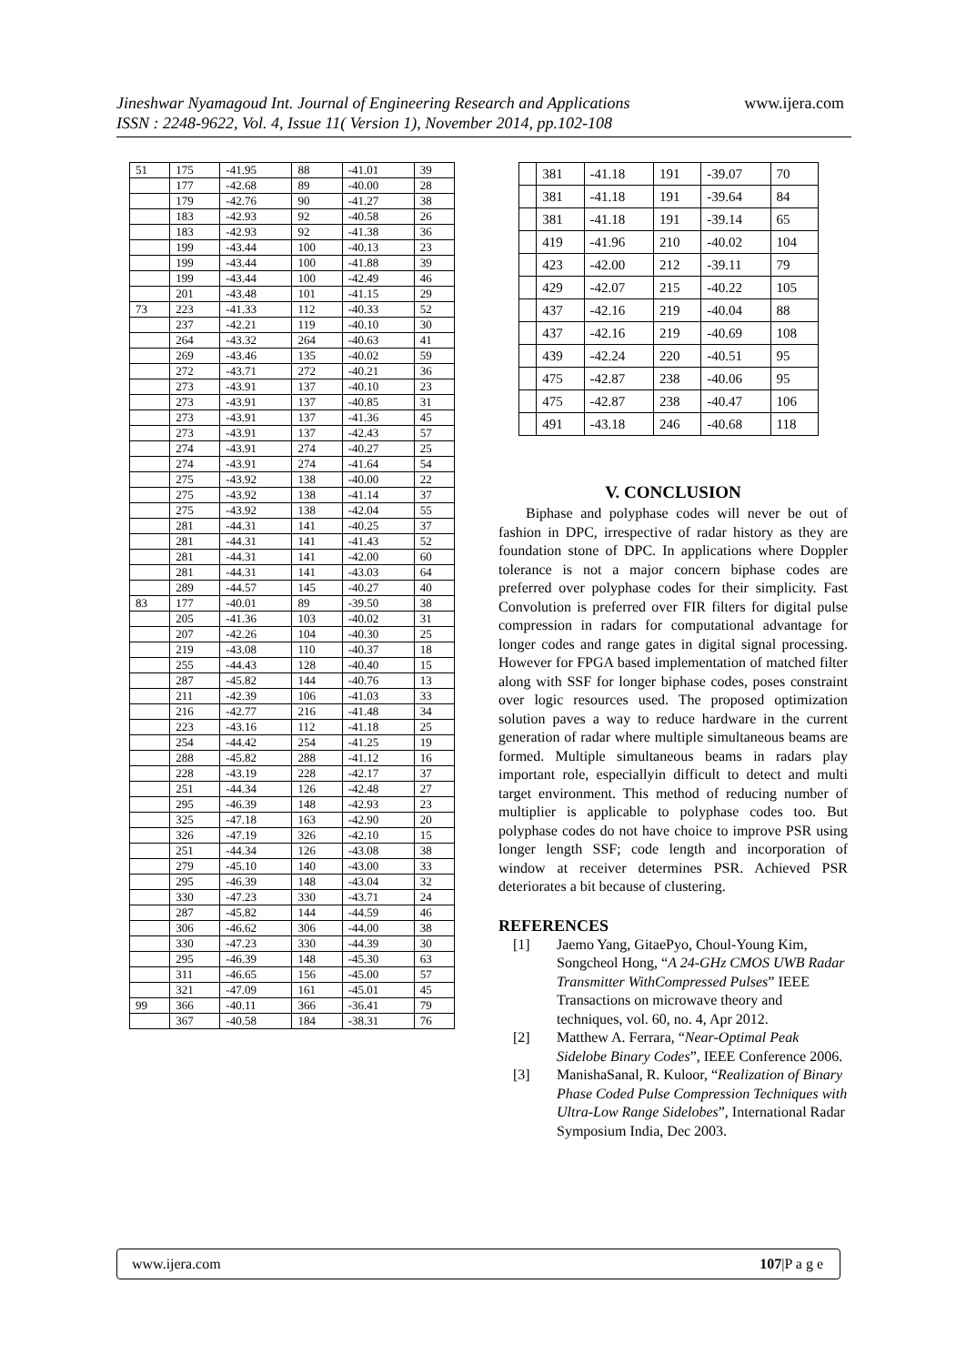Jineshwar Nyamagoud Int. Journal of Engineering Research and Applications
ISSN : 2248-9622, Vol. 4, Issue 11( Version 1), November 2014, pp.102-108
www.ijera.com
| 51 | 175 | -41.95 | 88 | -41.01 | 39 |
| | 177 | -42.68 | 89 | -40.00 | 28 |
| | 179 | -42.76 | 90 | -41.27 | 38 |
| | 183 | -42.93 | 92 | -40.58 | 26 |
| | 183 | -42.93 | 92 | -41.38 | 36 |
| | 199 | -43.44 | 100 | -40.13 | 23 |
| | 199 | -43.44 | 100 | -41.88 | 39 |
| | 199 | -43.44 | 100 | -42.49 | 46 |
| | 201 | -43.48 | 101 | -41.15 | 29 |
| 73 | 223 | -41.33 | 112 | -40.33 | 52 |
| | 237 | -42.21 | 119 | -40.10 | 30 |
| | 264 | -43.32 | 264 | -40.63 | 41 |
| | 269 | -43.46 | 135 | -40.02 | 59 |
| | 272 | -43.71 | 272 | -40.21 | 36 |
| | 273 | -43.91 | 137 | -40.10 | 23 |
| | 273 | -43.91 | 137 | -40.85 | 31 |
| | 273 | -43.91 | 137 | -41.36 | 45 |
| | 273 | -43.91 | 137 | -42.43 | 57 |
| | 274 | -43.91 | 274 | -40.27 | 25 |
| | 274 | -43.91 | 274 | -41.64 | 54 |
| | 275 | -43.92 | 138 | -40.00 | 22 |
| | 275 | -43.92 | 138 | -41.14 | 37 |
| | 275 | -43.92 | 138 | -42.04 | 55 |
| | 281 | -44.31 | 141 | -40.25 | 37 |
| | 281 | -44.31 | 141 | -41.43 | 52 |
| | 281 | -44.31 | 141 | -42.00 | 60 |
| | 281 | -44.31 | 141 | -43.03 | 64 |
| | 289 | -44.57 | 145 | -40.27 | 40 |
| 83 | 177 | -40.01 | 89 | -39.50 | 38 |
| | 205 | -41.36 | 103 | -40.02 | 31 |
| | 207 | -42.26 | 104 | -40.30 | 25 |
| | 219 | -43.08 | 110 | -40.37 | 18 |
| | 255 | -44.43 | 128 | -40.40 | 15 |
| | 287 | -45.82 | 144 | -40.76 | 13 |
| | 211 | -42.39 | 106 | -41.03 | 33 |
| | 216 | -42.77 | 216 | -41.48 | 34 |
| | 223 | -43.16 | 112 | -41.18 | 25 |
| | 254 | -44.42 | 254 | -41.25 | 19 |
| | 288 | -45.82 | 288 | -41.12 | 16 |
| | 228 | -43.19 | 228 | -42.17 | 37 |
| | 251 | -44.34 | 126 | -42.48 | 27 |
| | 295 | -46.39 | 148 | -42.93 | 23 |
| | 325 | -47.18 | 163 | -42.90 | 20 |
| | 326 | -47.19 | 326 | -42.10 | 15 |
| | 251 | -44.34 | 126 | -43.08 | 38 |
| | 279 | -45.10 | 140 | -43.00 | 33 |
| | 295 | -46.39 | 148 | -43.04 | 32 |
| | 330 | -47.23 | 330 | -43.71 | 24 |
| | 287 | -45.82 | 144 | -44.59 | 46 |
| | 306 | -46.62 | 306 | -44.00 | 38 |
| | 330 | -47.23 | 330 | -44.39 | 30 |
| | 295 | -46.39 | 148 | -45.30 | 63 |
| | 311 | -46.65 | 156 | -45.00 | 57 |
| | 321 | -47.09 | 161 | -45.01 | 45 |
| 99 | 366 | -40.11 | 366 | -36.41 | 79 |
| | 367 | -40.58 | 184 | -38.31 | 76 |
| | 381 | -41.18 | 191 | -39.07 | 70 |
| | 381 | -41.18 | 191 | -39.64 | 84 |
| | 381 | -41.18 | 191 | -39.14 | 65 |
| | 419 | -41.96 | 210 | -40.02 | 104 |
| | 423 | -42.00 | 212 | -39.11 | 79 |
| | 429 | -42.07 | 215 | -40.22 | 105 |
| | 437 | -42.16 | 219 | -40.04 | 88 |
| | 437 | -42.16 | 219 | -40.69 | 108 |
| | 439 | -42.24 | 220 | -40.51 | 95 |
| | 475 | -42.87 | 238 | -40.06 | 95 |
| | 475 | -42.87 | 238 | -40.47 | 106 |
| | 491 | -43.18 | 246 | -40.68 | 118 |
V. CONCLUSION
Biphase and polyphase codes will never be out of fashion in DPC, irrespective of radar history as they are foundation stone of DPC. In applications where Doppler tolerance is not a major concern biphase codes are preferred over polyphase codes for their simplicity. Fast Convolution is preferred over FIR filters for digital pulse compression in radars for computational advantage for longer codes and range gates in digital signal processing. However for FPGA based implementation of matched filter along with SSF for longer biphase codes, poses constraint over logic resources used. The proposed optimization solution paves a way to reduce hardware in the current generation of radar where multiple simultaneous beams are formed. Multiple simultaneous beams in radars play important role, especiallyin difficult to detect and multi target environment. This method of reducing number of multiplier is applicable to polyphase codes too. But polyphase codes do not have choice to improve PSR using longer length SSF; code length and incorporation of window at receiver determines PSR. Achieved PSR deteriorates a bit because of clustering.
REFERENCES
[1] Jaemo Yang, GitaePyo, Choul-Young Kim, Songcheol Hong, “A 24-GHz CMOS UWB Radar Transmitter WithCompressed Pulses” IEEE Transactions on microwave theory and techniques, vol. 60, no. 4, Apr 2012.
[2] Matthew A. Ferrara, “Near-Optimal Peak Sidelobe Binary Codes”, IEEE Conference 2006.
[3] ManishaSanal, R. Kuloor, “Realization of Binary Phase Coded Pulse Compression Techniques with Ultra-Low Range Sidelobes”, International Radar Symposium India, Dec 2003.
www.ijera.com 107|P a g e